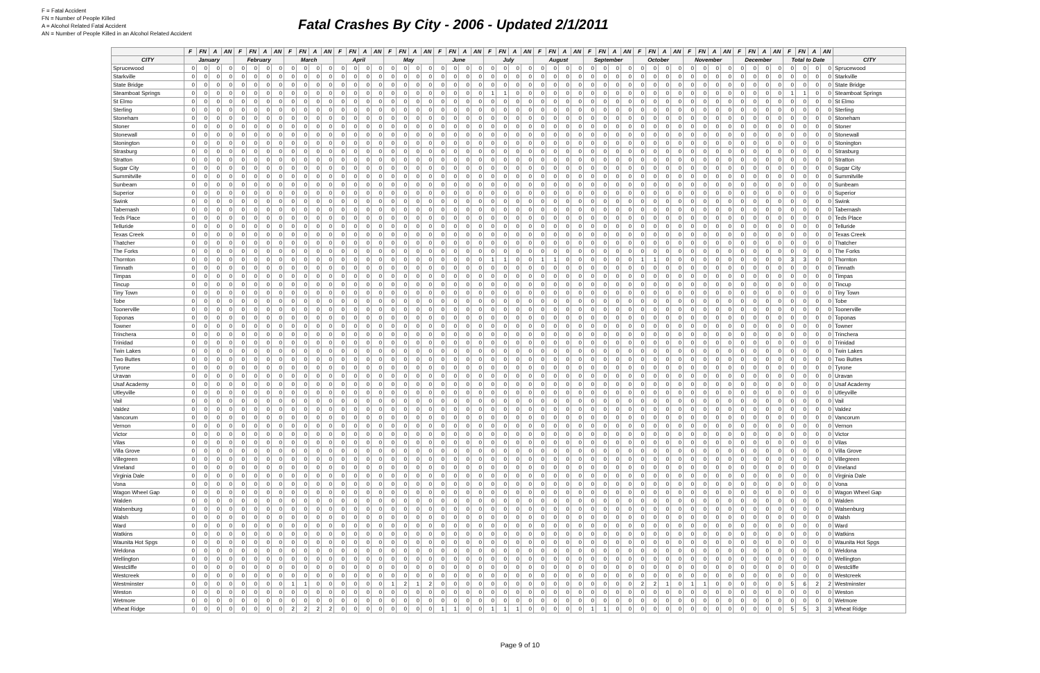F = Fatal Accident
FN = Number of People Killed
A = Alcohol Related Fatal Accident
AN = Number of People Killed in an Alcohol Related Accident
Fatal Crashes By City - 2006 - Updated 2/1/2011
| | F | FN | A | AN | F | FN | A | AN | F | FN | A | AN | F | FN | A | AN | F | FN | A | AN | F | FN | A | AN | F | FN | A | AN | F | FN | A | AN | F | FN | A | AN | F | FN | A | AN | F | FN | A | AN | F | FN | A | AN | F | FN | A | AN | |
| --- | --- | --- | --- | --- | --- | --- | --- | --- | --- | --- | --- | --- | --- | --- | --- | --- | --- | --- | --- | --- | --- | --- | --- | --- | --- | --- | --- | --- | --- | --- | --- | --- | --- | --- | --- | --- | --- | --- | --- | --- | --- | --- | --- | --- | --- | --- | --- | --- | --- | --- | --- | --- | --- |
| CITY | January | | | | February | | | | March | | | | April | | | | May | | | | June | | | | July | | | | August | | | | September | | | | October | | | | November | | | | December | | | | Total to Date | | | | CITY |
| Sprucewood | 0 | 0 | 0 | 0 | 0 | 0 | 0 | 0 | 0 | 0 | 0 | 0 | 0 | 0 | 0 | 0 | 0 | 0 | 0 | 0 | 0 | 0 | 0 | 0 | 0 | 0 | 0 | 0 | 0 | 0 | 0 | 0 | 0 | 0 | 0 | 0 | 0 | 0 | 0 | 0 | 0 | 0 | 0 | 0 | 0 | 0 | 0 | 0 | 0 | 0 | 0 | 0 | Sprucewood |
| Starkville | 0 | 0 | 0 | 0 | 0 | 0 | 0 | 0 | 0 | 0 | 0 | 0 | 0 | 0 | 0 | 0 | 0 | 0 | 0 | 0 | 0 | 0 | 0 | 0 | 0 | 0 | 0 | 0 | 0 | 0 | 0 | 0 | 0 | 0 | 0 | 0 | 0 | 0 | 0 | 0 | 0 | 0 | 0 | 0 | 0 | 0 | 0 | 0 | 0 | 0 | 0 | 0 | Starkville |
| State Bridge | 0 | 0 | 0 | 0 | 0 | 0 | 0 | 0 | 0 | 0 | 0 | 0 | 0 | 0 | 0 | 0 | 0 | 0 | 0 | 0 | 0 | 0 | 0 | 0 | 0 | 0 | 0 | 0 | 0 | 0 | 0 | 0 | 0 | 0 | 0 | 0 | 0 | 0 | 0 | 0 | 0 | 0 | 0 | 0 | 0 | 0 | 0 | 0 | 0 | 0 | 0 | 0 | State Bridge |
| Steamboat Springs | 0 | 0 | 0 | 0 | 0 | 0 | 0 | 0 | 0 | 0 | 0 | 0 | 0 | 0 | 0 | 0 | 0 | 0 | 0 | 0 | 0 | 0 | 0 | 0 | 1 | 1 | 0 | 0 | 0 | 0 | 0 | 0 | 0 | 0 | 0 | 0 | 0 | 0 | 0 | 0 | 0 | 0 | 0 | 0 | 0 | 0 | 0 | 0 | 1 | 1 | 0 | 0 | Steamboat Springs |
| St Elmo | 0 | 0 | 0 | 0 | 0 | 0 | 0 | 0 | 0 | 0 | 0 | 0 | 0 | 0 | 0 | 0 | 0 | 0 | 0 | 0 | 0 | 0 | 0 | 0 | 0 | 0 | 0 | 0 | 0 | 0 | 0 | 0 | 0 | 0 | 0 | 0 | 0 | 0 | 0 | 0 | 0 | 0 | 0 | 0 | 0 | 0 | 0 | 0 | 0 | 0 | 0 | 0 | St Elmo |
| Sterling | 0 | 0 | 0 | 0 | 0 | 0 | 0 | 0 | 0 | 0 | 0 | 0 | 0 | 0 | 0 | 0 | 0 | 0 | 0 | 0 | 0 | 0 | 0 | 0 | 0 | 0 | 0 | 0 | 0 | 0 | 0 | 0 | 0 | 0 | 0 | 0 | 0 | 0 | 0 | 0 | 0 | 0 | 0 | 0 | 0 | 0 | 0 | 0 | 0 | 0 | 0 | 0 | Sterling |
| Stoneham | 0 | 0 | 0 | 0 | 0 | 0 | 0 | 0 | 0 | 0 | 0 | 0 | 0 | 0 | 0 | 0 | 0 | 0 | 0 | 0 | 0 | 0 | 0 | 0 | 0 | 0 | 0 | 0 | 0 | 0 | 0 | 0 | 0 | 0 | 0 | 0 | 0 | 0 | 0 | 0 | 0 | 0 | 0 | 0 | 0 | 0 | 0 | 0 | 0 | 0 | 0 | 0 | Stoneham |
| Stoner | 0 | 0 | 0 | 0 | 0 | 0 | 0 | 0 | 0 | 0 | 0 | 0 | 0 | 0 | 0 | 0 | 0 | 0 | 0 | 0 | 0 | 0 | 0 | 0 | 0 | 0 | 0 | 0 | 0 | 0 | 0 | 0 | 0 | 0 | 0 | 0 | 0 | 0 | 0 | 0 | 0 | 0 | 0 | 0 | 0 | 0 | 0 | 0 | 0 | 0 | 0 | 0 | Stoner |
| Stonewall | 0 | 0 | 0 | 0 | 0 | 0 | 0 | 0 | 0 | 0 | 0 | 0 | 0 | 0 | 0 | 0 | 0 | 0 | 0 | 0 | 0 | 0 | 0 | 0 | 0 | 0 | 0 | 0 | 0 | 0 | 0 | 0 | 0 | 0 | 0 | 0 | 0 | 0 | 0 | 0 | 0 | 0 | 0 | 0 | 0 | 0 | 0 | 0 | 0 | 0 | 0 | 0 | Stonewall |
| Stonington | 0 | 0 | 0 | 0 | 0 | 0 | 0 | 0 | 0 | 0 | 0 | 0 | 0 | 0 | 0 | 0 | 0 | 0 | 0 | 0 | 0 | 0 | 0 | 0 | 0 | 0 | 0 | 0 | 0 | 0 | 0 | 0 | 0 | 0 | 0 | 0 | 0 | 0 | 0 | 0 | 0 | 0 | 0 | 0 | 0 | 0 | 0 | 0 | 0 | 0 | 0 | 0 | Stonington |
| Strasburg | 0 | 0 | 0 | 0 | 0 | 0 | 0 | 0 | 0 | 0 | 0 | 0 | 0 | 0 | 0 | 0 | 0 | 0 | 0 | 0 | 0 | 0 | 0 | 0 | 0 | 0 | 0 | 0 | 0 | 0 | 0 | 0 | 0 | 0 | 0 | 0 | 0 | 0 | 0 | 0 | 0 | 0 | 0 | 0 | 0 | 0 | 0 | 0 | 0 | 0 | 0 | 0 | Strasburg |
| Stratton | 0 | 0 | 0 | 0 | 0 | 0 | 0 | 0 | 0 | 0 | 0 | 0 | 0 | 0 | 0 | 0 | 0 | 0 | 0 | 0 | 0 | 0 | 0 | 0 | 0 | 0 | 0 | 0 | 0 | 0 | 0 | 0 | 0 | 0 | 0 | 0 | 0 | 0 | 0 | 0 | 0 | 0 | 0 | 0 | 0 | 0 | 0 | 0 | 0 | 0 | 0 | 0 | Stratton |
| Sugar City | 0 | 0 | 0 | 0 | 0 | 0 | 0 | 0 | 0 | 0 | 0 | 0 | 0 | 0 | 0 | 0 | 0 | 0 | 0 | 0 | 0 | 0 | 0 | 0 | 0 | 0 | 0 | 0 | 0 | 0 | 0 | 0 | 0 | 0 | 0 | 0 | 0 | 0 | 0 | 0 | 0 | 0 | 0 | 0 | 0 | 0 | 0 | 0 | 0 | 0 | 0 | 0 | Sugar City |
| Summitville | 0 | 0 | 0 | 0 | 0 | 0 | 0 | 0 | 0 | 0 | 0 | 0 | 0 | 0 | 0 | 0 | 0 | 0 | 0 | 0 | 0 | 0 | 0 | 0 | 0 | 0 | 0 | 0 | 0 | 0 | 0 | 0 | 0 | 0 | 0 | 0 | 0 | 0 | 0 | 0 | 0 | 0 | 0 | 0 | 0 | 0 | 0 | 0 | 0 | 0 | 0 | 0 | Summitville |
| Sunbeam | 0 | 0 | 0 | 0 | 0 | 0 | 0 | 0 | 0 | 0 | 0 | 0 | 0 | 0 | 0 | 0 | 0 | 0 | 0 | 0 | 0 | 0 | 0 | 0 | 0 | 0 | 0 | 0 | 0 | 0 | 0 | 0 | 0 | 0 | 0 | 0 | 0 | 0 | 0 | 0 | 0 | 0 | 0 | 0 | 0 | 0 | 0 | 0 | 0 | 0 | 0 | 0 | Sunbeam |
| Superior | 0 | 0 | 0 | 0 | 0 | 0 | 0 | 0 | 0 | 0 | 0 | 0 | 0 | 0 | 0 | 0 | 0 | 0 | 0 | 0 | 0 | 0 | 0 | 0 | 0 | 0 | 0 | 0 | 0 | 0 | 0 | 0 | 0 | 0 | 0 | 0 | 0 | 0 | 0 | 0 | 0 | 0 | 0 | 0 | 0 | 0 | 0 | 0 | 0 | 0 | 0 | 0 | Superior |
| Swink | 0 | 0 | 0 | 0 | 0 | 0 | 0 | 0 | 0 | 0 | 0 | 0 | 0 | 0 | 0 | 0 | 0 | 0 | 0 | 0 | 0 | 0 | 0 | 0 | 0 | 0 | 0 | 0 | 0 | 0 | 0 | 0 | 0 | 0 | 0 | 0 | 0 | 0 | 0 | 0 | 0 | 0 | 0 | 0 | 0 | 0 | 0 | 0 | 0 | 0 | 0 | 0 | Swink |
| Tabernash | 0 | 0 | 0 | 0 | 0 | 0 | 0 | 0 | 0 | 0 | 0 | 0 | 0 | 0 | 0 | 0 | 0 | 0 | 0 | 0 | 0 | 0 | 0 | 0 | 0 | 0 | 0 | 0 | 0 | 0 | 0 | 0 | 0 | 0 | 0 | 0 | 0 | 0 | 0 | 0 | 0 | 0 | 0 | 0 | 0 | 0 | 0 | 0 | 0 | 0 | 0 | 0 | Tabernash |
| Teds Place | 0 | 0 | 0 | 0 | 0 | 0 | 0 | 0 | 0 | 0 | 0 | 0 | 0 | 0 | 0 | 0 | 0 | 0 | 0 | 0 | 0 | 0 | 0 | 0 | 0 | 0 | 0 | 0 | 0 | 0 | 0 | 0 | 0 | 0 | 0 | 0 | 0 | 0 | 0 | 0 | 0 | 0 | 0 | 0 | 0 | 0 | 0 | 0 | 0 | 0 | 0 | 0 | Teds Place |
| Telluride | 0 | 0 | 0 | 0 | 0 | 0 | 0 | 0 | 0 | 0 | 0 | 0 | 0 | 0 | 0 | 0 | 0 | 0 | 0 | 0 | 0 | 0 | 0 | 0 | 0 | 0 | 0 | 0 | 0 | 0 | 0 | 0 | 0 | 0 | 0 | 0 | 0 | 0 | 0 | 0 | 0 | 0 | 0 | 0 | 0 | 0 | 0 | 0 | 0 | 0 | 0 | 0 | Telluride |
| Texas Creek | 0 | 0 | 0 | 0 | 0 | 0 | 0 | 0 | 0 | 0 | 0 | 0 | 0 | 0 | 0 | 0 | 0 | 0 | 0 | 0 | 0 | 0 | 0 | 0 | 0 | 0 | 0 | 0 | 0 | 0 | 0 | 0 | 0 | 0 | 0 | 0 | 0 | 0 | 0 | 0 | 0 | 0 | 0 | 0 | 0 | 0 | 0 | 0 | 0 | 0 | 0 | 0 | Texas Creek |
| Thatcher | 0 | 0 | 0 | 0 | 0 | 0 | 0 | 0 | 0 | 0 | 0 | 0 | 0 | 0 | 0 | 0 | 0 | 0 | 0 | 0 | 0 | 0 | 0 | 0 | 0 | 0 | 0 | 0 | 0 | 0 | 0 | 0 | 0 | 0 | 0 | 0 | 0 | 0 | 0 | 0 | 0 | 0 | 0 | 0 | 0 | 0 | 0 | 0 | 0 | 0 | 0 | 0 | Thatcher |
| The Forks | 0 | 0 | 0 | 0 | 0 | 0 | 0 | 0 | 0 | 0 | 0 | 0 | 0 | 0 | 0 | 0 | 0 | 0 | 0 | 0 | 0 | 0 | 0 | 0 | 0 | 0 | 0 | 0 | 0 | 0 | 0 | 0 | 0 | 0 | 0 | 0 | 0 | 0 | 0 | 0 | 0 | 0 | 0 | 0 | 0 | 0 | 0 | 0 | 0 | 0 | 0 | 0 | The Forks |
| Thornton | 0 | 0 | 0 | 0 | 0 | 0 | 0 | 0 | 0 | 0 | 0 | 0 | 0 | 0 | 0 | 0 | 0 | 0 | 0 | 0 | 0 | 0 | 0 | 0 | 1 | 1 | 0 | 0 | 1 | 1 | 0 | 0 | 0 | 0 | 0 | 0 | 1 | 1 | 0 | 0 | 0 | 0 | 0 | 0 | 0 | 0 | 0 | 0 | 3 | 3 | 0 | 0 | Thornton |
| Timnath | 0 | 0 | 0 | 0 | 0 | 0 | 0 | 0 | 0 | 0 | 0 | 0 | 0 | 0 | 0 | 0 | 0 | 0 | 0 | 0 | 0 | 0 | 0 | 0 | 0 | 0 | 0 | 0 | 0 | 0 | 0 | 0 | 0 | 0 | 0 | 0 | 0 | 0 | 0 | 0 | 0 | 0 | 0 | 0 | 0 | 0 | 0 | 0 | 0 | 0 | 0 | 0 | Timnath |
| Timpas | 0 | 0 | 0 | 0 | 0 | 0 | 0 | 0 | 0 | 0 | 0 | 0 | 0 | 0 | 0 | 0 | 0 | 0 | 0 | 0 | 0 | 0 | 0 | 0 | 0 | 0 | 0 | 0 | 0 | 0 | 0 | 0 | 0 | 0 | 0 | 0 | 0 | 0 | 0 | 0 | 0 | 0 | 0 | 0 | 0 | 0 | 0 | 0 | 0 | 0 | 0 | 0 | Timpas |
| Tincup | 0 | 0 | 0 | 0 | 0 | 0 | 0 | 0 | 0 | 0 | 0 | 0 | 0 | 0 | 0 | 0 | 0 | 0 | 0 | 0 | 0 | 0 | 0 | 0 | 0 | 0 | 0 | 0 | 0 | 0 | 0 | 0 | 0 | 0 | 0 | 0 | 0 | 0 | 0 | 0 | 0 | 0 | 0 | 0 | 0 | 0 | 0 | 0 | 0 | 0 | 0 | 0 | Tincup |
| Tiny Town | 0 | 0 | 0 | 0 | 0 | 0 | 0 | 0 | 0 | 0 | 0 | 0 | 0 | 0 | 0 | 0 | 0 | 0 | 0 | 0 | 0 | 0 | 0 | 0 | 0 | 0 | 0 | 0 | 0 | 0 | 0 | 0 | 0 | 0 | 0 | 0 | 0 | 0 | 0 | 0 | 0 | 0 | 0 | 0 | 0 | 0 | 0 | 0 | 0 | 0 | 0 | 0 | Tiny Town |
| Tobe | 0 | 0 | 0 | 0 | 0 | 0 | 0 | 0 | 0 | 0 | 0 | 0 | 0 | 0 | 0 | 0 | 0 | 0 | 0 | 0 | 0 | 0 | 0 | 0 | 0 | 0 | 0 | 0 | 0 | 0 | 0 | 0 | 0 | 0 | 0 | 0 | 0 | 0 | 0 | 0 | 0 | 0 | 0 | 0 | 0 | 0 | 0 | 0 | 0 | 0 | 0 | 0 | Tobe |
| Toonerville | 0 | 0 | 0 | 0 | 0 | 0 | 0 | 0 | 0 | 0 | 0 | 0 | 0 | 0 | 0 | 0 | 0 | 0 | 0 | 0 | 0 | 0 | 0 | 0 | 0 | 0 | 0 | 0 | 0 | 0 | 0 | 0 | 0 | 0 | 0 | 0 | 0 | 0 | 0 | 0 | 0 | 0 | 0 | 0 | 0 | 0 | 0 | 0 | 0 | 0 | 0 | 0 | Toonerville |
| Toponas | 0 | 0 | 0 | 0 | 0 | 0 | 0 | 0 | 0 | 0 | 0 | 0 | 0 | 0 | 0 | 0 | 0 | 0 | 0 | 0 | 0 | 0 | 0 | 0 | 0 | 0 | 0 | 0 | 0 | 0 | 0 | 0 | 0 | 0 | 0 | 0 | 0 | 0 | 0 | 0 | 0 | 0 | 0 | 0 | 0 | 0 | 0 | 0 | 0 | 0 | 0 | 0 | Toponas |
| Towner | 0 | 0 | 0 | 0 | 0 | 0 | 0 | 0 | 0 | 0 | 0 | 0 | 0 | 0 | 0 | 0 | 0 | 0 | 0 | 0 | 0 | 0 | 0 | 0 | 0 | 0 | 0 | 0 | 0 | 0 | 0 | 0 | 0 | 0 | 0 | 0 | 0 | 0 | 0 | 0 | 0 | 0 | 0 | 0 | 0 | 0 | 0 | 0 | 0 | 0 | 0 | 0 | Towner |
| Trinchera | 0 | 0 | 0 | 0 | 0 | 0 | 0 | 0 | 0 | 0 | 0 | 0 | 0 | 0 | 0 | 0 | 0 | 0 | 0 | 0 | 0 | 0 | 0 | 0 | 0 | 0 | 0 | 0 | 0 | 0 | 0 | 0 | 0 | 0 | 0 | 0 | 0 | 0 | 0 | 0 | 0 | 0 | 0 | 0 | 0 | 0 | 0 | 0 | 0 | 0 | 0 | 0 | Trinchera |
| Trinidad | 0 | 0 | 0 | 0 | 0 | 0 | 0 | 0 | 0 | 0 | 0 | 0 | 0 | 0 | 0 | 0 | 0 | 0 | 0 | 0 | 0 | 0 | 0 | 0 | 0 | 0 | 0 | 0 | 0 | 0 | 0 | 0 | 0 | 0 | 0 | 0 | 0 | 0 | 0 | 0 | 0 | 0 | 0 | 0 | 0 | 0 | 0 | 0 | 0 | 0 | 0 | 0 | Trinidad |
| Twin Lakes | 0 | 0 | 0 | 0 | 0 | 0 | 0 | 0 | 0 | 0 | 0 | 0 | 0 | 0 | 0 | 0 | 0 | 0 | 0 | 0 | 0 | 0 | 0 | 0 | 0 | 0 | 0 | 0 | 0 | 0 | 0 | 0 | 0 | 0 | 0 | 0 | 0 | 0 | 0 | 0 | 0 | 0 | 0 | 0 | 0 | 0 | 0 | 0 | 0 | 0 | 0 | 0 | Twin Lakes |
| Two Buttes | 0 | 0 | 0 | 0 | 0 | 0 | 0 | 0 | 0 | 0 | 0 | 0 | 0 | 0 | 0 | 0 | 0 | 0 | 0 | 0 | 0 | 0 | 0 | 0 | 0 | 0 | 0 | 0 | 0 | 0 | 0 | 0 | 0 | 0 | 0 | 0 | 0 | 0 | 0 | 0 | 0 | 0 | 0 | 0 | 0 | 0 | 0 | 0 | 0 | 0 | 0 | 0 | Two Buttes |
| Tyrone | 0 | 0 | 0 | 0 | 0 | 0 | 0 | 0 | 0 | 0 | 0 | 0 | 0 | 0 | 0 | 0 | 0 | 0 | 0 | 0 | 0 | 0 | 0 | 0 | 0 | 0 | 0 | 0 | 0 | 0 | 0 | 0 | 0 | 0 | 0 | 0 | 0 | 0 | 0 | 0 | 0 | 0 | 0 | 0 | 0 | 0 | 0 | 0 | 0 | 0 | 0 | 0 | Tyrone |
| Uravan | 0 | 0 | 0 | 0 | 0 | 0 | 0 | 0 | 0 | 0 | 0 | 0 | 0 | 0 | 0 | 0 | 0 | 0 | 0 | 0 | 0 | 0 | 0 | 0 | 0 | 0 | 0 | 0 | 0 | 0 | 0 | 0 | 0 | 0 | 0 | 0 | 0 | 0 | 0 | 0 | 0 | 0 | 0 | 0 | 0 | 0 | 0 | 0 | 0 | 0 | 0 | 0 | Uravan |
| Usaf Academy | 0 | 0 | 0 | 0 | 0 | 0 | 0 | 0 | 0 | 0 | 0 | 0 | 0 | 0 | 0 | 0 | 0 | 0 | 0 | 0 | 0 | 0 | 0 | 0 | 0 | 0 | 0 | 0 | 0 | 0 | 0 | 0 | 0 | 0 | 0 | 0 | 0 | 0 | 0 | 0 | 0 | 0 | 0 | 0 | 0 | 0 | 0 | 0 | 0 | 0 | 0 | 0 | Usaf Academy |
| Utleyville | 0 | 0 | 0 | 0 | 0 | 0 | 0 | 0 | 0 | 0 | 0 | 0 | 0 | 0 | 0 | 0 | 0 | 0 | 0 | 0 | 0 | 0 | 0 | 0 | 0 | 0 | 0 | 0 | 0 | 0 | 0 | 0 | 0 | 0 | 0 | 0 | 0 | 0 | 0 | 0 | 0 | 0 | 0 | 0 | 0 | 0 | 0 | 0 | 0 | 0 | 0 | 0 | Utleyville |
| Vail | 0 | 0 | 0 | 0 | 0 | 0 | 0 | 0 | 0 | 0 | 0 | 0 | 0 | 0 | 0 | 0 | 0 | 0 | 0 | 0 | 0 | 0 | 0 | 0 | 0 | 0 | 0 | 0 | 0 | 0 | 0 | 0 | 0 | 0 | 0 | 0 | 0 | 0 | 0 | 0 | 0 | 0 | 0 | 0 | 0 | 0 | 0 | 0 | 0 | 0 | 0 | 0 | Vail |
| Valdez | 0 | 0 | 0 | 0 | 0 | 0 | 0 | 0 | 0 | 0 | 0 | 0 | 0 | 0 | 0 | 0 | 0 | 0 | 0 | 0 | 0 | 0 | 0 | 0 | 0 | 0 | 0 | 0 | 0 | 0 | 0 | 0 | 0 | 0 | 0 | 0 | 0 | 0 | 0 | 0 | 0 | 0 | 0 | 0 | 0 | 0 | 0 | 0 | 0 | 0 | 0 | 0 | Valdez |
| Vancorum | 0 | 0 | 0 | 0 | 0 | 0 | 0 | 0 | 0 | 0 | 0 | 0 | 0 | 0 | 0 | 0 | 0 | 0 | 0 | 0 | 0 | 0 | 0 | 0 | 0 | 0 | 0 | 0 | 0 | 0 | 0 | 0 | 0 | 0 | 0 | 0 | 0 | 0 | 0 | 0 | 0 | 0 | 0 | 0 | 0 | 0 | 0 | 0 | 0 | 0 | 0 | 0 | Vancorum |
| Vernon | 0 | 0 | 0 | 0 | 0 | 0 | 0 | 0 | 0 | 0 | 0 | 0 | 0 | 0 | 0 | 0 | 0 | 0 | 0 | 0 | 0 | 0 | 0 | 0 | 0 | 0 | 0 | 0 | 0 | 0 | 0 | 0 | 0 | 0 | 0 | 0 | 0 | 0 | 0 | 0 | 0 | 0 | 0 | 0 | 0 | 0 | 0 | 0 | 0 | 0 | 0 | 0 | Vernon |
| Victor | 0 | 0 | 0 | 0 | 0 | 0 | 0 | 0 | 0 | 0 | 0 | 0 | 0 | 0 | 0 | 0 | 0 | 0 | 0 | 0 | 0 | 0 | 0 | 0 | 0 | 0 | 0 | 0 | 0 | 0 | 0 | 0 | 0 | 0 | 0 | 0 | 0 | 0 | 0 | 0 | 0 | 0 | 0 | 0 | 0 | 0 | 0 | 0 | 0 | 0 | 0 | 0 | Victor |
| Vilas | 0 | 0 | 0 | 0 | 0 | 0 | 0 | 0 | 0 | 0 | 0 | 0 | 0 | 0 | 0 | 0 | 0 | 0 | 0 | 0 | 0 | 0 | 0 | 0 | 0 | 0 | 0 | 0 | 0 | 0 | 0 | 0 | 0 | 0 | 0 | 0 | 0 | 0 | 0 | 0 | 0 | 0 | 0 | 0 | 0 | 0 | 0 | 0 | 0 | 0 | 0 | 0 | Vilas |
| Villa Grove | 0 | 0 | 0 | 0 | 0 | 0 | 0 | 0 | 0 | 0 | 0 | 0 | 0 | 0 | 0 | 0 | 0 | 0 | 0 | 0 | 0 | 0 | 0 | 0 | 0 | 0 | 0 | 0 | 0 | 0 | 0 | 0 | 0 | 0 | 0 | 0 | 0 | 0 | 0 | 0 | 0 | 0 | 0 | 0 | 0 | 0 | 0 | 0 | 0 | 0 | 0 | 0 | Villa Grove |
| Villegreen | 0 | 0 | 0 | 0 | 0 | 0 | 0 | 0 | 0 | 0 | 0 | 0 | 0 | 0 | 0 | 0 | 0 | 0 | 0 | 0 | 0 | 0 | 0 | 0 | 0 | 0 | 0 | 0 | 0 | 0 | 0 | 0 | 0 | 0 | 0 | 0 | 0 | 0 | 0 | 0 | 0 | 0 | 0 | 0 | 0 | 0 | 0 | 0 | 0 | 0 | 0 | 0 | Villegreen |
| Vineland | 0 | 0 | 0 | 0 | 0 | 0 | 0 | 0 | 0 | 0 | 0 | 0 | 0 | 0 | 0 | 0 | 0 | 0 | 0 | 0 | 0 | 0 | 0 | 0 | 0 | 0 | 0 | 0 | 0 | 0 | 0 | 0 | 0 | 0 | 0 | 0 | 0 | 0 | 0 | 0 | 0 | 0 | 0 | 0 | 0 | 0 | 0 | 0 | 0 | 0 | 0 | 0 | Vineland |
| Virginia Dale | 0 | 0 | 0 | 0 | 0 | 0 | 0 | 0 | 0 | 0 | 0 | 0 | 0 | 0 | 0 | 0 | 0 | 0 | 0 | 0 | 0 | 0 | 0 | 0 | 0 | 0 | 0 | 0 | 0 | 0 | 0 | 0 | 0 | 0 | 0 | 0 | 0 | 0 | 0 | 0 | 0 | 0 | 0 | 0 | 0 | 0 | 0 | 0 | 0 | 0 | 0 | 0 | Virginia Dale |
| Vona | 0 | 0 | 0 | 0 | 0 | 0 | 0 | 0 | 0 | 0 | 0 | 0 | 0 | 0 | 0 | 0 | 0 | 0 | 0 | 0 | 0 | 0 | 0 | 0 | 0 | 0 | 0 | 0 | 0 | 0 | 0 | 0 | 0 | 0 | 0 | 0 | 0 | 0 | 0 | 0 | 0 | 0 | 0 | 0 | 0 | 0 | 0 | 0 | 0 | 0 | 0 | 0 | Vona |
| Wagon Wheel Gap | 0 | 0 | 0 | 0 | 0 | 0 | 0 | 0 | 0 | 0 | 0 | 0 | 0 | 0 | 0 | 0 | 0 | 0 | 0 | 0 | 0 | 0 | 0 | 0 | 0 | 0 | 0 | 0 | 0 | 0 | 0 | 0 | 0 | 0 | 0 | 0 | 0 | 0 | 0 | 0 | 0 | 0 | 0 | 0 | 0 | 0 | 0 | 0 | 0 | 0 | 0 | 0 | Wagon Wheel Gap |
| Walden | 0 | 0 | 0 | 0 | 0 | 0 | 0 | 0 | 0 | 0 | 0 | 0 | 0 | 0 | 0 | 0 | 0 | 0 | 0 | 0 | 0 | 0 | 0 | 0 | 0 | 0 | 0 | 0 | 0 | 0 | 0 | 0 | 0 | 0 | 0 | 0 | 0 | 0 | 0 | 0 | 0 | 0 | 0 | 0 | 0 | 0 | 0 | 0 | 0 | 0 | 0 | 0 | Walden |
| Walsenburg | 0 | 0 | 0 | 0 | 0 | 0 | 0 | 0 | 0 | 0 | 0 | 0 | 0 | 0 | 0 | 0 | 0 | 0 | 0 | 0 | 0 | 0 | 0 | 0 | 0 | 0 | 0 | 0 | 0 | 0 | 0 | 0 | 0 | 0 | 0 | 0 | 0 | 0 | 0 | 0 | 0 | 0 | 0 | 0 | 0 | 0 | 0 | 0 | 0 | 0 | 0 | 0 | Walsenburg |
| Walsh | 0 | 0 | 0 | 0 | 0 | 0 | 0 | 0 | 0 | 0 | 0 | 0 | 0 | 0 | 0 | 0 | 0 | 0 | 0 | 0 | 0 | 0 | 0 | 0 | 0 | 0 | 0 | 0 | 0 | 0 | 0 | 0 | 0 | 0 | 0 | 0 | 0 | 0 | 0 | 0 | 0 | 0 | 0 | 0 | 0 | 0 | 0 | 0 | 0 | 0 | 0 | 0 | Walsh |
| Ward | 0 | 0 | 0 | 0 | 0 | 0 | 0 | 0 | 0 | 0 | 0 | 0 | 0 | 0 | 0 | 0 | 0 | 0 | 0 | 0 | 0 | 0 | 0 | 0 | 0 | 0 | 0 | 0 | 0 | 0 | 0 | 0 | 0 | 0 | 0 | 0 | 0 | 0 | 0 | 0 | 0 | 0 | 0 | 0 | 0 | 0 | 0 | 0 | 0 | 0 | 0 | 0 | Ward |
| Watkins | 0 | 0 | 0 | 0 | 0 | 0 | 0 | 0 | 0 | 0 | 0 | 0 | 0 | 0 | 0 | 0 | 0 | 0 | 0 | 0 | 0 | 0 | 0 | 0 | 0 | 0 | 0 | 0 | 0 | 0 | 0 | 0 | 0 | 0 | 0 | 0 | 0 | 0 | 0 | 0 | 0 | 0 | 0 | 0 | 0 | 0 | 0 | 0 | 0 | 0 | 0 | 0 | Watkins |
| Waunita Hot Spgs | 0 | 0 | 0 | 0 | 0 | 0 | 0 | 0 | 0 | 0 | 0 | 0 | 0 | 0 | 0 | 0 | 0 | 0 | 0 | 0 | 0 | 0 | 0 | 0 | 0 | 0 | 0 | 0 | 0 | 0 | 0 | 0 | 0 | 0 | 0 | 0 | 0 | 0 | 0 | 0 | 0 | 0 | 0 | 0 | 0 | 0 | 0 | 0 | 0 | 0 | 0 | 0 | Waunita Hot Spgs |
| Weldona | 0 | 0 | 0 | 0 | 0 | 0 | 0 | 0 | 0 | 0 | 0 | 0 | 0 | 0 | 0 | 0 | 0 | 0 | 0 | 0 | 0 | 0 | 0 | 0 | 0 | 0 | 0 | 0 | 0 | 0 | 0 | 0 | 0 | 0 | 0 | 0 | 0 | 0 | 0 | 0 | 0 | 0 | 0 | 0 | 0 | 0 | 0 | 0 | 0 | 0 | 0 | 0 | Weldona |
| Wellington | 0 | 0 | 0 | 0 | 0 | 0 | 0 | 0 | 0 | 0 | 0 | 0 | 0 | 0 | 0 | 0 | 0 | 0 | 0 | 0 | 0 | 0 | 0 | 0 | 0 | 0 | 0 | 0 | 0 | 0 | 0 | 0 | 0 | 0 | 0 | 0 | 0 | 0 | 0 | 0 | 0 | 0 | 0 | 0 | 0 | 0 | 0 | 0 | 0 | 0 | 0 | 0 | Wellington |
| Westcliffe | 0 | 0 | 0 | 0 | 0 | 0 | 0 | 0 | 0 | 0 | 0 | 0 | 0 | 0 | 0 | 0 | 0 | 0 | 0 | 0 | 0 | 0 | 0 | 0 | 0 | 0 | 0 | 0 | 0 | 0 | 0 | 0 | 0 | 0 | 0 | 0 | 0 | 0 | 0 | 0 | 0 | 0 | 0 | 0 | 0 | 0 | 0 | 0 | 0 | 0 | 0 | 0 | Westcliffe |
| Westcreek | 0 | 0 | 0 | 0 | 0 | 0 | 0 | 0 | 0 | 0 | 0 | 0 | 0 | 0 | 0 | 0 | 0 | 0 | 0 | 0 | 0 | 0 | 0 | 0 | 0 | 0 | 0 | 0 | 0 | 0 | 0 | 0 | 0 | 0 | 0 | 0 | 0 | 0 | 0 | 0 | 0 | 0 | 0 | 0 | 0 | 0 | 0 | 0 | 0 | 0 | 0 | 0 | Westcreek |
| Westminster | 0 | 0 | 0 | 0 | 0 | 0 | 0 | 0 | 1 | 1 | 0 | 0 | 0 | 0 | 0 | 0 | 1 | 2 | 1 | 2 | 0 | 0 | 0 | 0 | 0 | 0 | 0 | 0 | 0 | 0 | 0 | 0 | 0 | 0 | 0 | 0 | 2 | 2 | 1 | 0 | 1 | 1 | 0 | 0 | 0 | 0 | 0 | 0 | 5 | 6 | 2 | 2 | Westminster |
| Weston | 0 | 0 | 0 | 0 | 0 | 0 | 0 | 0 | 0 | 0 | 0 | 0 | 0 | 0 | 0 | 0 | 0 | 0 | 0 | 0 | 0 | 0 | 0 | 0 | 0 | 0 | 0 | 0 | 0 | 0 | 0 | 0 | 0 | 0 | 0 | 0 | 0 | 0 | 0 | 0 | 0 | 0 | 0 | 0 | 0 | 0 | 0 | 0 | 0 | 0 | 0 | 0 | Weston |
| Wetmore | 0 | 0 | 0 | 0 | 0 | 0 | 0 | 0 | 0 | 0 | 0 | 0 | 0 | 0 | 0 | 0 | 0 | 0 | 0 | 0 | 0 | 0 | 0 | 0 | 0 | 0 | 0 | 0 | 0 | 0 | 0 | 0 | 0 | 0 | 0 | 0 | 0 | 0 | 0 | 0 | 0 | 0 | 0 | 0 | 0 | 0 | 0 | 0 | 0 | 0 | 0 | 0 | Wetmore |
| Wheat Ridge | 0 | 0 | 0 | 0 | 0 | 0 | 0 | 0 | 2 | 2 | 2 | 2 | 0 | 0 | 0 | 0 | 0 | 0 | 0 | 0 | 1 | 1 | 0 | 0 | 1 | 1 | 1 | 0 | 0 | 0 | 0 | 0 | 1 | 1 | 0 | 0 | 0 | 0 | 0 | 0 | 0 | 0 | 0 | 0 | 0 | 0 | 0 | 0 | 5 | 5 | 3 | 3 | Wheat Ridge |
Page 9 of 10